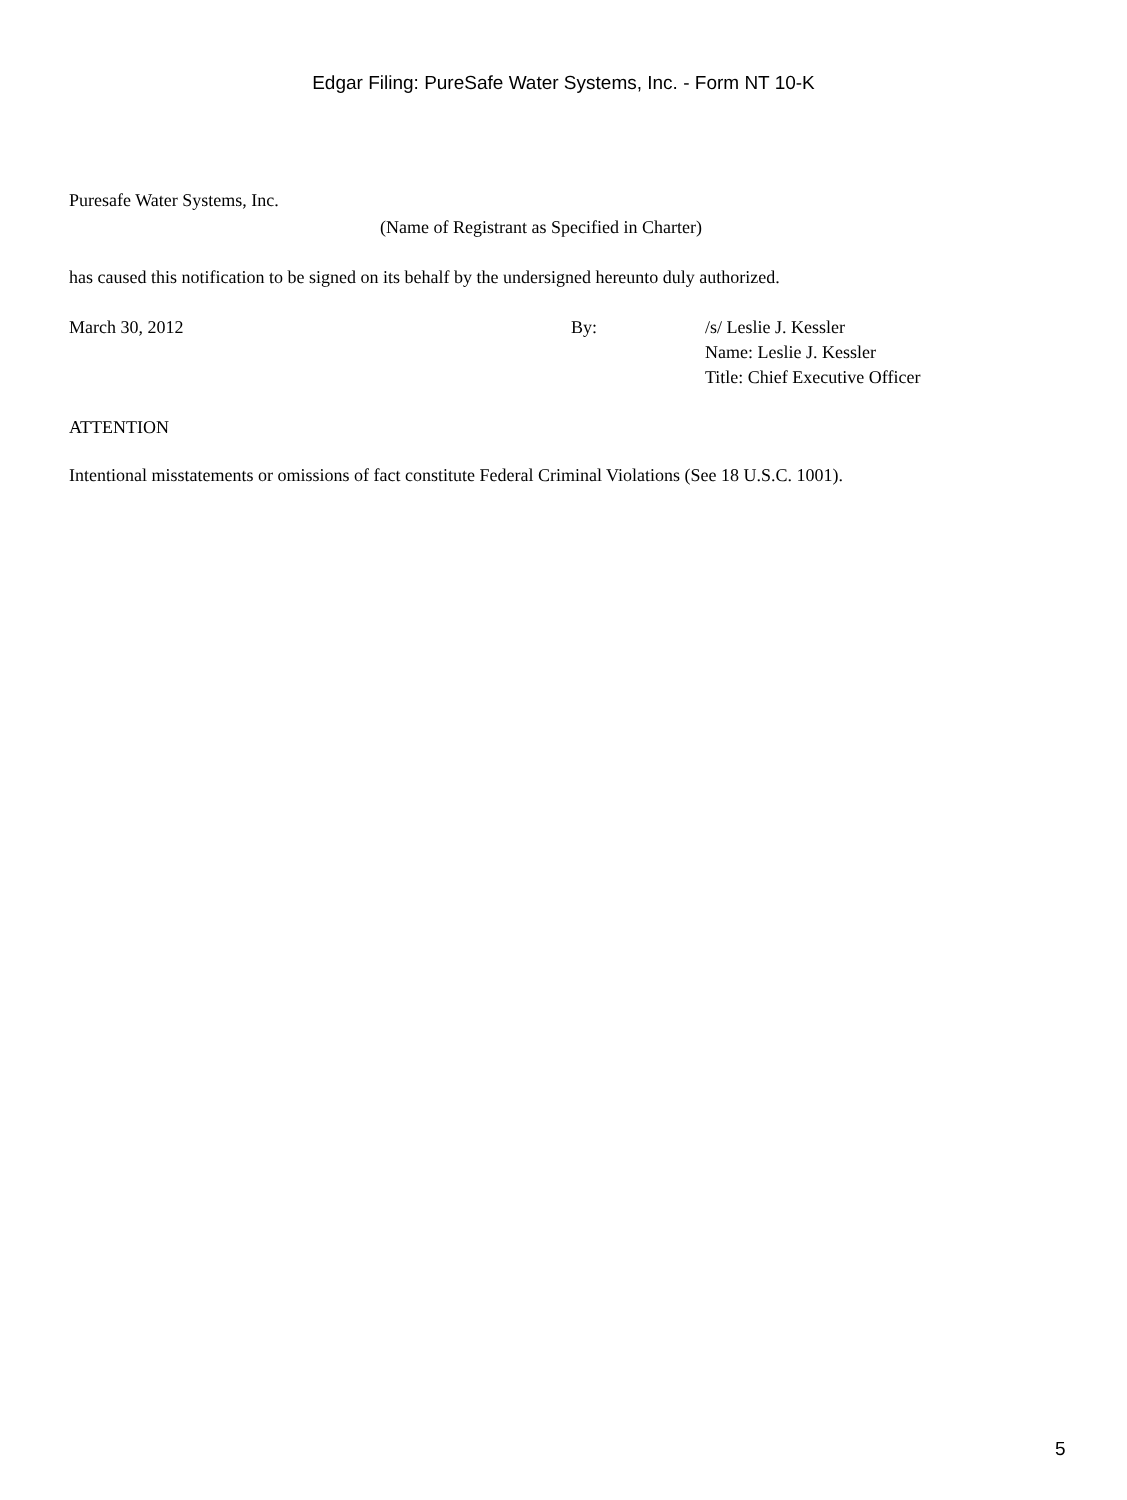Edgar Filing: PureSafe Water Systems, Inc. - Form NT 10-K
Puresafe Water Systems, Inc.
(Name of Registrant as Specified in Charter)
has caused this notification to be signed on its behalf by the undersigned hereunto duly authorized.
March 30, 2012 By: /s/ Leslie J. Kessler
Name: Leslie J. Kessler
Title: Chief Executive Officer
ATTENTION
Intentional misstatements or omissions of fact constitute Federal Criminal Violations (See 18 U.S.C. 1001).
5